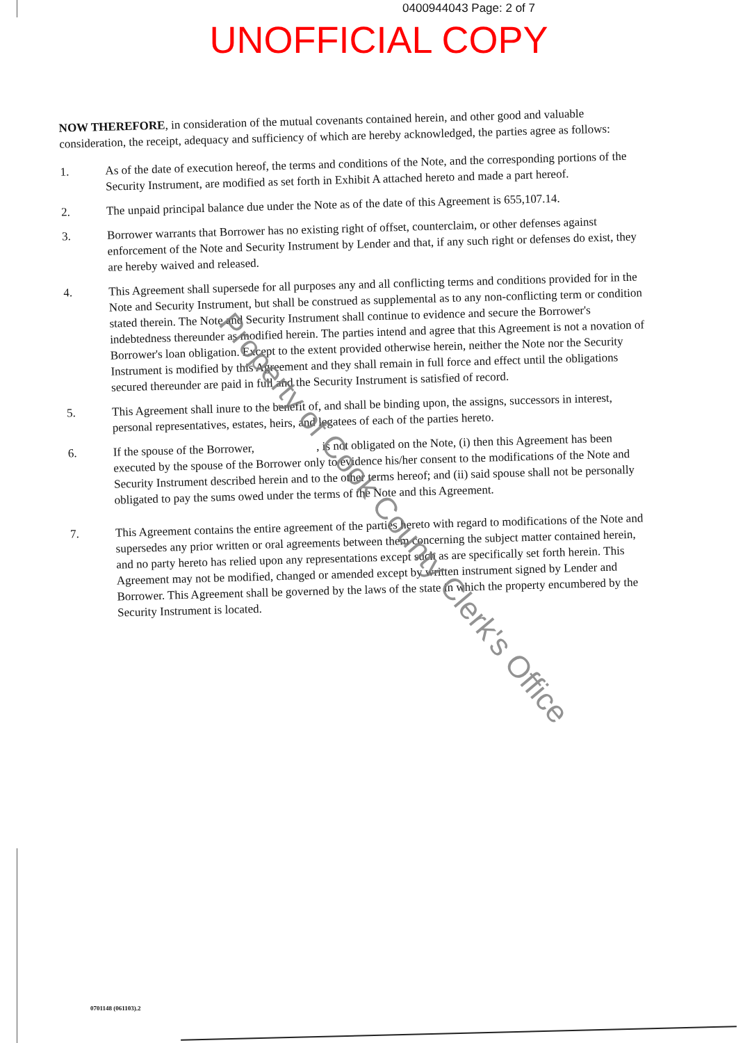0400944043 Page: 2 of 7
UNOFFICIAL COPY
NOW THEREFORE, in consideration of the mutual covenants contained herein, and other good and valuable consideration, the receipt, adequacy and sufficiency of which are hereby acknowledged, the parties agree as follows:
1.
As of the date of execution hereof, the terms and conditions of the Note, and the corresponding portions of the Security Instrument, are modified as set forth in Exhibit A attached hereto and made a part hereof.
2.
The unpaid principal balance due under the Note as of the date of this Agreement is 655,107.14.
3.
Borrower warrants that Borrower has no existing right of offset, counterclaim, or other defenses against enforcement of the Note and Security Instrument by Lender and that, if any such right or defenses do exist, they are hereby waived and released.
4.
This Agreement shall supersede for all purposes any and all conflicting terms and conditions provided for in the Note and Security Instrument, but shall be construed as supplemental as to any non-conflicting term or condition stated therein. The Note and Security Instrument shall continue to evidence and secure the Borrower's indebtedness thereunder as modified herein. The parties intend and agree that this Agreement is not a novation of Borrower's loan obligation. Except to the extent provided otherwise herein, neither the Note nor the Security Instrument is modified by this Agreement and they shall remain in full force and effect until the obligations secured thereunder are paid in full and the Security Instrument is satisfied of record.
5.
This Agreement shall inure to the benefit of, and shall be binding upon, the assigns, successors in interest, personal representatives, estates, heirs, and legatees of each of the parties hereto.
6.
If the spouse of the Borrower, , is not obligated on the Note, (i) then this Agreement has been executed by the spouse of the Borrower only to evidence his/her consent to the modifications of the Note and Security Instrument described herein and to the other terms hereof; and (ii) said spouse shall not be personally obligated to pay the sums owed under the terms of the Note and this Agreement.
7.
This Agreement contains the entire agreement of the parties hereto with regard to modifications of the Note and supersedes any prior written or oral agreements between them concerning the subject matter contained herein, and no party hereto has relied upon any representations except such as are specifically set forth herein. This Agreement may not be modified, changed or amended except by written instrument signed by Lender and Borrower. This Agreement shall be governed by the laws of the state in which the property encumbered by the Security Instrument is located.
Property of Cook County Clerk's Office
0701148 (061103).2